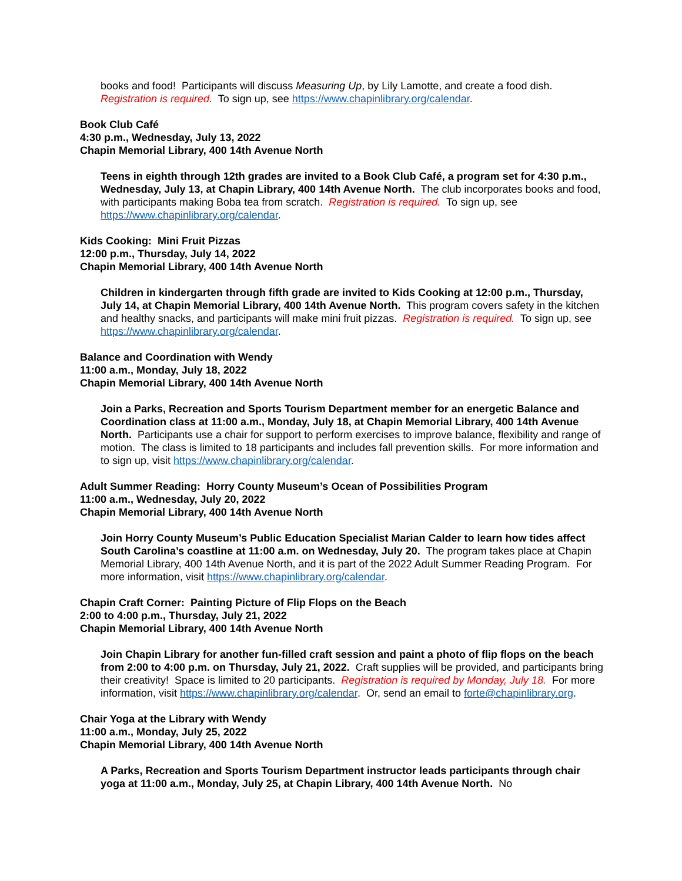books and food! Participants will discuss Measuring Up, by Lily Lamotte, and create a food dish. Registration is required. To sign up, see https://www.chapinlibrary.org/calendar.
Book Club Café
4:30 p.m., Wednesday, July 13, 2022
Chapin Memorial Library, 400 14th Avenue North
Teens in eighth through 12th grades are invited to a Book Club Café, a program set for 4:30 p.m., Wednesday, July 13, at Chapin Library, 400 14th Avenue North. The club incorporates books and food, with participants making Boba tea from scratch. Registration is required. To sign up, see https://www.chapinlibrary.org/calendar.
Kids Cooking: Mini Fruit Pizzas
12:00 p.m., Thursday, July 14, 2022
Chapin Memorial Library, 400 14th Avenue North
Children in kindergarten through fifth grade are invited to Kids Cooking at 12:00 p.m., Thursday, July 14, at Chapin Memorial Library, 400 14th Avenue North. This program covers safety in the kitchen and healthy snacks, and participants will make mini fruit pizzas. Registration is required. To sign up, see https://www.chapinlibrary.org/calendar.
Balance and Coordination with Wendy
11:00 a.m., Monday, July 18, 2022
Chapin Memorial Library, 400 14th Avenue North
Join a Parks, Recreation and Sports Tourism Department member for an energetic Balance and Coordination class at 11:00 a.m., Monday, July 18, at Chapin Memorial Library, 400 14th Avenue North. Participants use a chair for support to perform exercises to improve balance, flexibility and range of motion. The class is limited to 18 participants and includes fall prevention skills. For more information and to sign up, visit https://www.chapinlibrary.org/calendar.
Adult Summer Reading: Horry County Museum’s Ocean of Possibilities Program
11:00 a.m., Wednesday, July 20, 2022
Chapin Memorial Library, 400 14th Avenue North
Join Horry County Museum’s Public Education Specialist Marian Calder to learn how tides affect South Carolina’s coastline at 11:00 a.m. on Wednesday, July 20. The program takes place at Chapin Memorial Library, 400 14th Avenue North, and it is part of the 2022 Adult Summer Reading Program. For more information, visit https://www.chapinlibrary.org/calendar.
Chapin Craft Corner: Painting Picture of Flip Flops on the Beach
2:00 to 4:00 p.m., Thursday, July 21, 2022
Chapin Memorial Library, 400 14th Avenue North
Join Chapin Library for another fun-filled craft session and paint a photo of flip flops on the beach from 2:00 to 4:00 p.m. on Thursday, July 21, 2022. Craft supplies will be provided, and participants bring their creativity! Space is limited to 20 participants. Registration is required by Monday, July 18. For more information, visit https://www.chapinlibrary.org/calendar. Or, send an email to forte@chapinlibrary.org.
Chair Yoga at the Library with Wendy
11:00 a.m., Monday, July 25, 2022
Chapin Memorial Library, 400 14th Avenue North
A Parks, Recreation and Sports Tourism Department instructor leads participants through chair yoga at 11:00 a.m., Monday, July 25, at Chapin Library, 400 14th Avenue North. No